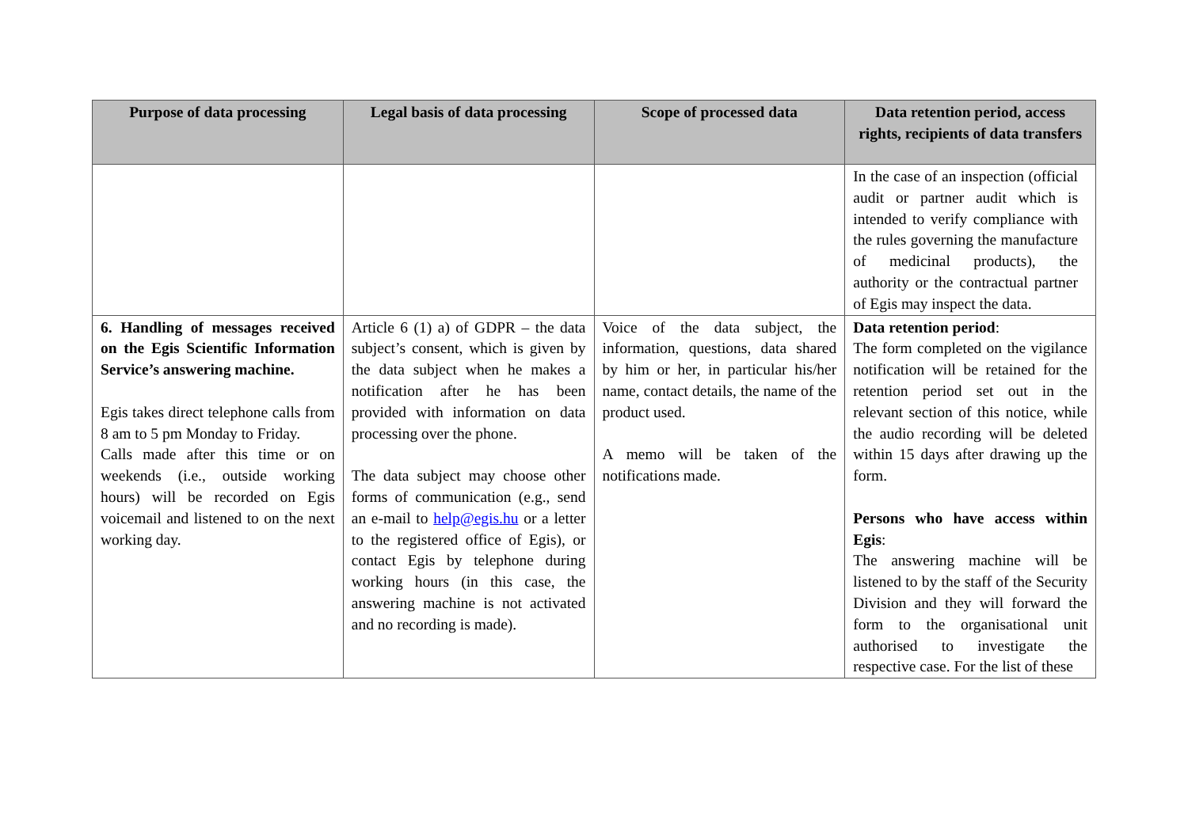| Purpose of data processing | Legal basis of data processing | Scope of processed data | Data retention period, access rights, recipients of data transfers |
| --- | --- | --- | --- |
| | | | In the case of an inspection (official audit or partner audit which is intended to verify compliance with the rules governing the manufacture of medicinal products), the authority or the contractual partner of Egis may inspect the data. |
| 6. Handling of messages received on the Egis Scientific Information Service’s answering machine. Egis takes direct telephone calls from 8 am to 5 pm Monday to Friday. Calls made after this time or on weekends (i.e., outside working hours) will be recorded on Egis voicemail and listened to on the next working day. | Article 6 (1) a) of GDPR – the data subject’s consent, which is given by the data subject when he makes a notification after he has been provided with information on data processing over the phone. The data subject may choose other forms of communication (e.g., send an e-mail to help@egis.hu or a letter to the registered office of Egis), or contact Egis by telephone during working hours (in this case, the answering machine is not activated and no recording is made). | Voice of the data subject, the information, questions, data shared by him or her, in particular his/her name, contact details, the name of the product used. A memo will be taken of the notifications made. | Data retention period : The form completed on the vigilance notification will be retained for the retention period set out in the relevant section of this notice, while the audio recording will be deleted within 15 days after drawing up the form. Persons who have access within Egis : The answering machine will be listened to by the staff of the Security Division and they will forward the form to the organisational unit authorised to investigate the respective case. For the list of these |